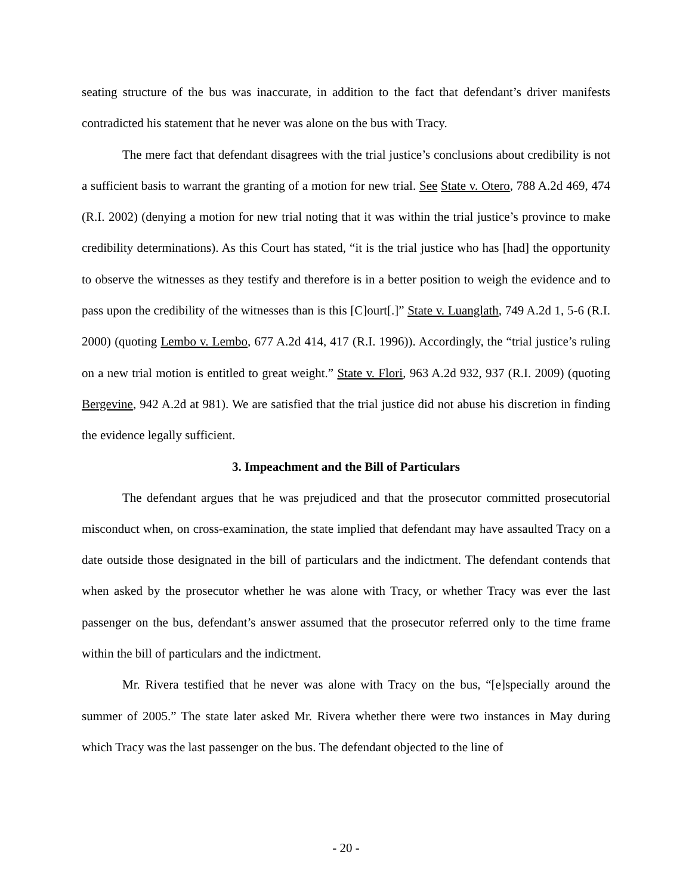seating structure of the bus was inaccurate, in addition to the fact that defendant’s driver manifests contradicted his statement that he never was alone on the bus with Tracy.
The mere fact that defendant disagrees with the trial justice’s conclusions about credibility is not a sufficient basis to warrant the granting of a motion for new trial. See State v. Otero, 788 A.2d 469, 474 (R.I. 2002) (denying a motion for new trial noting that it was within the trial justice’s province to make credibility determinations). As this Court has stated, “it is the trial justice who has [had] the opportunity to observe the witnesses as they testify and therefore is in a better position to weigh the evidence and to pass upon the credibility of the witnesses than is this [C]ourt[.]” State v. Luanglath, 749 A.2d 1, 5-6 (R.I. 2000) (quoting Lembo v. Lembo, 677 A.2d 414, 417 (R.I. 1996)). Accordingly, the “trial justice’s ruling on a new trial motion is entitled to great weight.” State v. Flori, 963 A.2d 932, 937 (R.I. 2009) (quoting Bergevine, 942 A.2d at 981). We are satisfied that the trial justice did not abuse his discretion in finding the evidence legally sufficient.
3. Impeachment and the Bill of Particulars
The defendant argues that he was prejudiced and that the prosecutor committed prosecutorial misconduct when, on cross-examination, the state implied that defendant may have assaulted Tracy on a date outside those designated in the bill of particulars and the indictment. The defendant contends that when asked by the prosecutor whether he was alone with Tracy, or whether Tracy was ever the last passenger on the bus, defendant’s answer assumed that the prosecutor referred only to the time frame within the bill of particulars and the indictment.
Mr. Rivera testified that he never was alone with Tracy on the bus, “[e]specially around the summer of 2005.” The state later asked Mr. Rivera whether there were two instances in May during which Tracy was the last passenger on the bus. The defendant objected to the line of
- 20 -